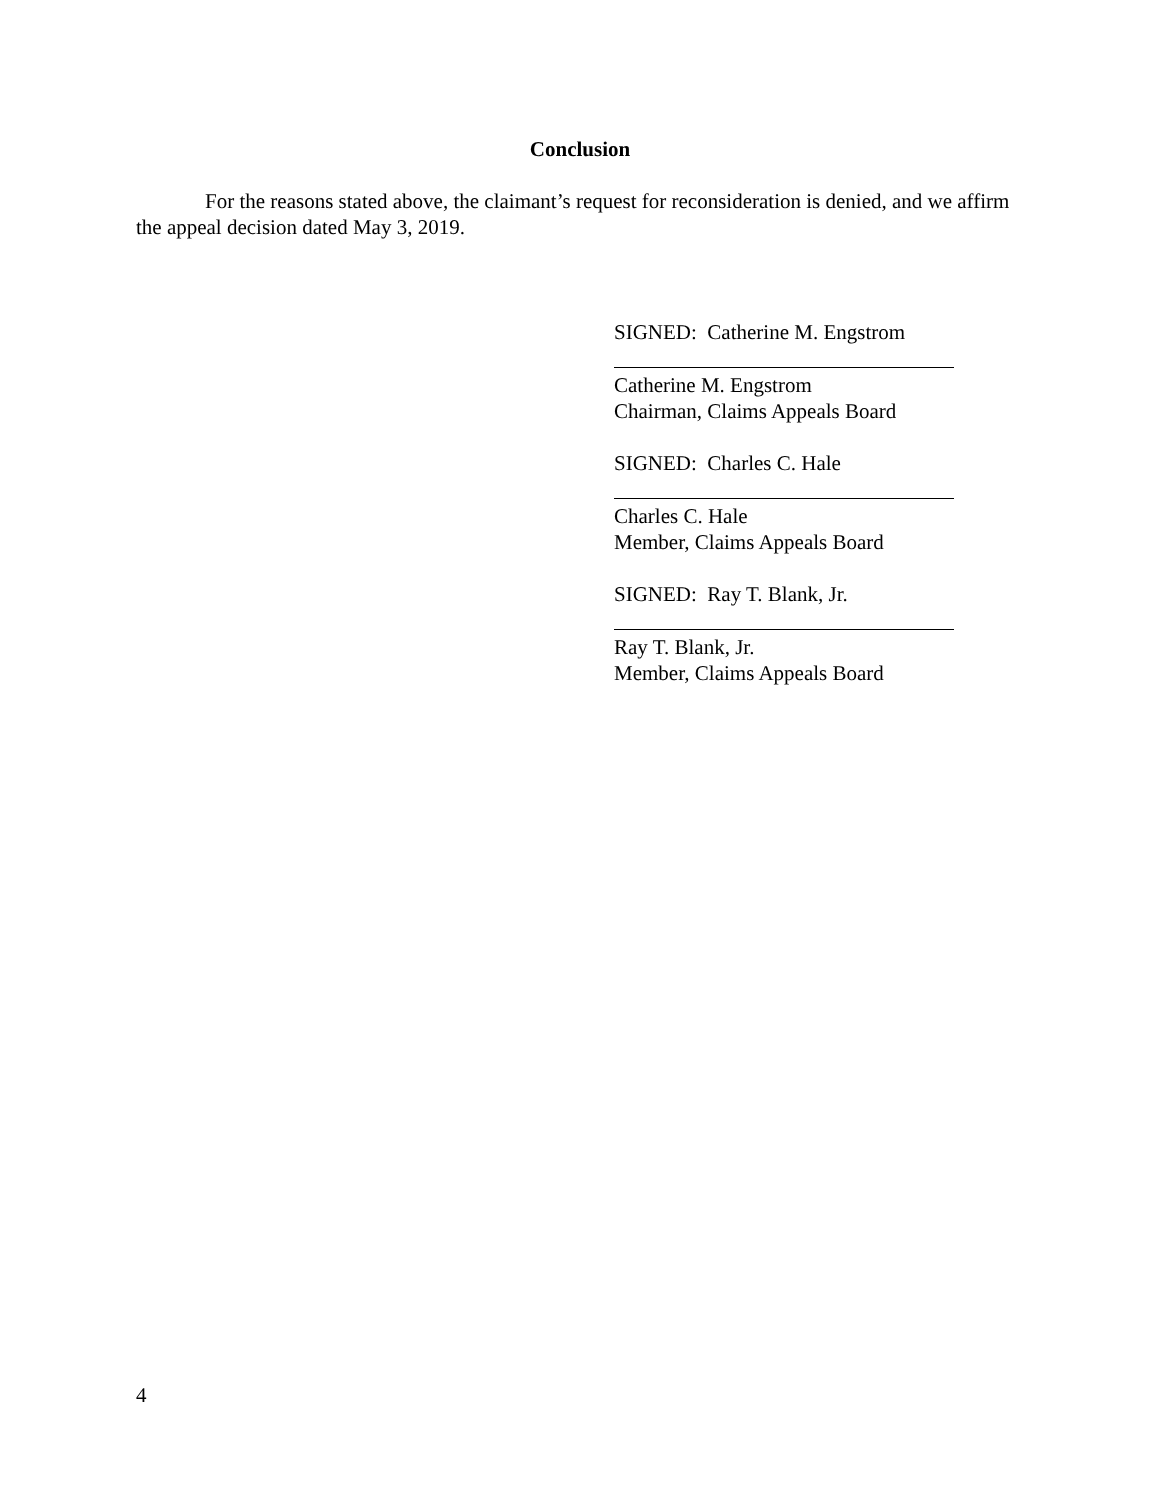Conclusion
For the reasons stated above, the claimant’s request for reconsideration is denied, and we affirm the appeal decision dated May 3, 2019.
SIGNED: Catherine M. Engstrom
Catherine M. Engstrom
Chairman, Claims Appeals Board
SIGNED: Charles C. Hale
Charles C. Hale
Member, Claims Appeals Board
SIGNED: Ray T. Blank, Jr.
Ray T. Blank, Jr.
Member, Claims Appeals Board
4